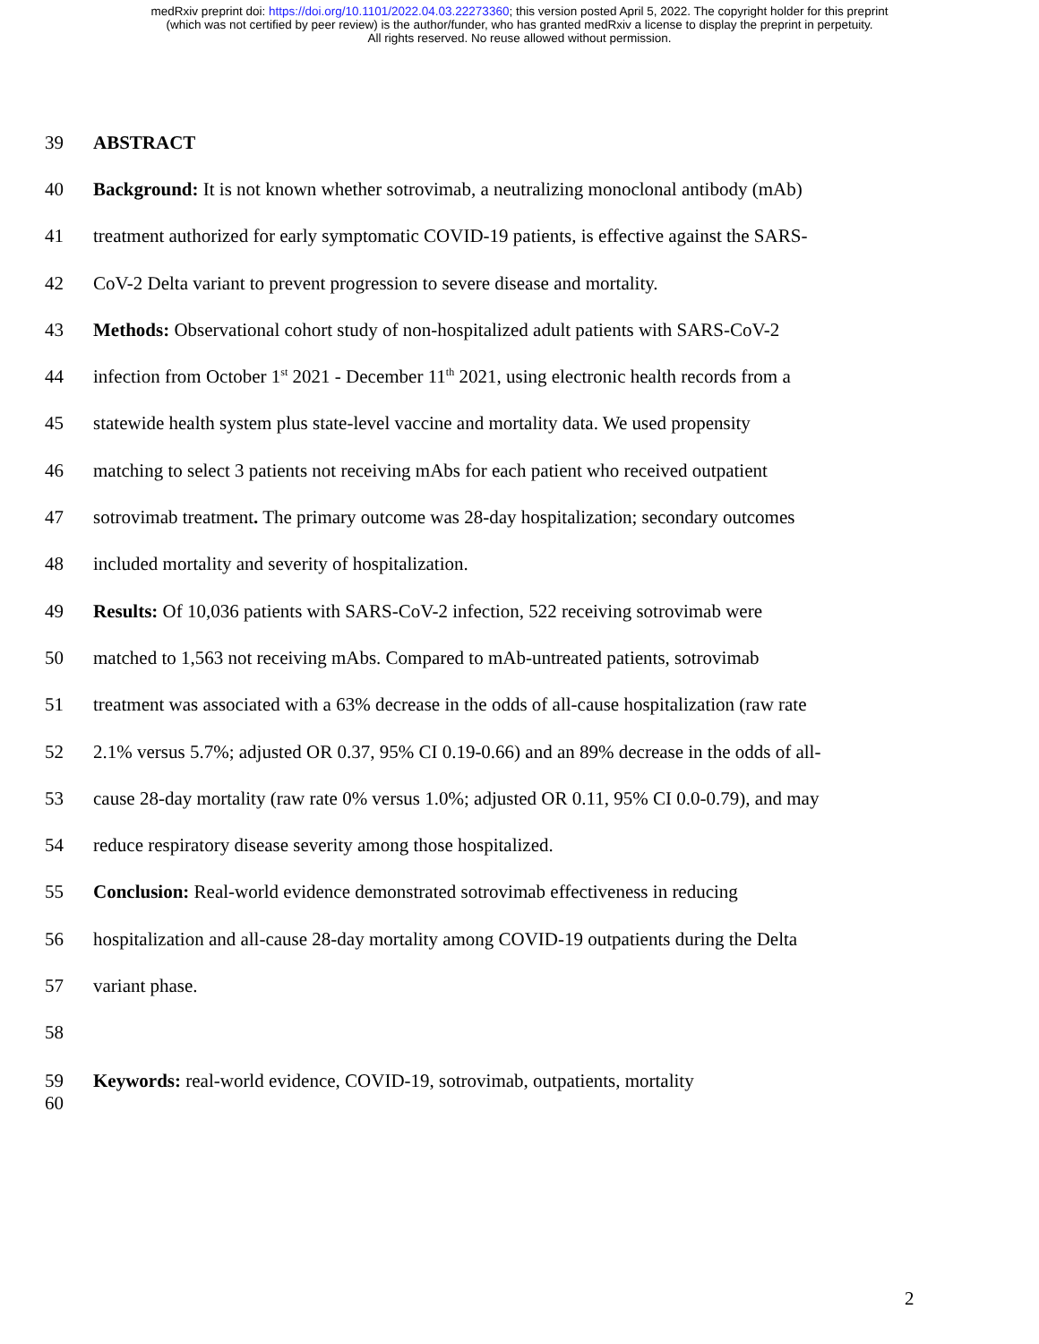medRxiv preprint doi: https://doi.org/10.1101/2022.04.03.22273360; this version posted April 5, 2022. The copyright holder for this preprint
(which was not certified by peer review) is the author/funder, who has granted medRxiv a license to display the preprint in perpetuity.
All rights reserved. No reuse allowed without permission.
39 ABSTRACT
40 Background: It is not known whether sotrovimab, a neutralizing monoclonal antibody (mAb)
41 treatment authorized for early symptomatic COVID-19 patients, is effective against the SARS-
42 CoV-2 Delta variant to prevent progression to severe disease and mortality.
43 Methods: Observational cohort study of non-hospitalized adult patients with SARS-CoV-2
44 infection from October 1<sup>st</sup> 2021 - December 11<sup>th</sup> 2021, using electronic health records from a
45 statewide health system plus state-level vaccine and mortality data. We used propensity
46 matching to select 3 patients not receiving mAbs for each patient who received outpatient
47 sotrovimab treatment. The primary outcome was 28-day hospitalization; secondary outcomes
48 included mortality and severity of hospitalization.
49 Results: Of 10,036 patients with SARS-CoV-2 infection, 522 receiving sotrovimab were
50 matched to 1,563 not receiving mAbs. Compared to mAb-untreated patients, sotrovimab
51 treatment was associated with a 63% decrease in the odds of all-cause hospitalization (raw rate
52 2.1% versus 5.7%; adjusted OR 0.37, 95% CI 0.19-0.66) and an 89% decrease in the odds of all-
53 cause 28-day mortality (raw rate 0% versus 1.0%; adjusted OR 0.11, 95% CI 0.0-0.79), and may
54 reduce respiratory disease severity among those hospitalized.
55 Conclusion: Real-world evidence demonstrated sotrovimab effectiveness in reducing
56 hospitalization and all-cause 28-day mortality among COVID-19 outpatients during the Delta
57 variant phase.
58
59 Keywords: real-world evidence, COVID-19, sotrovimab, outpatients, mortality
60
2